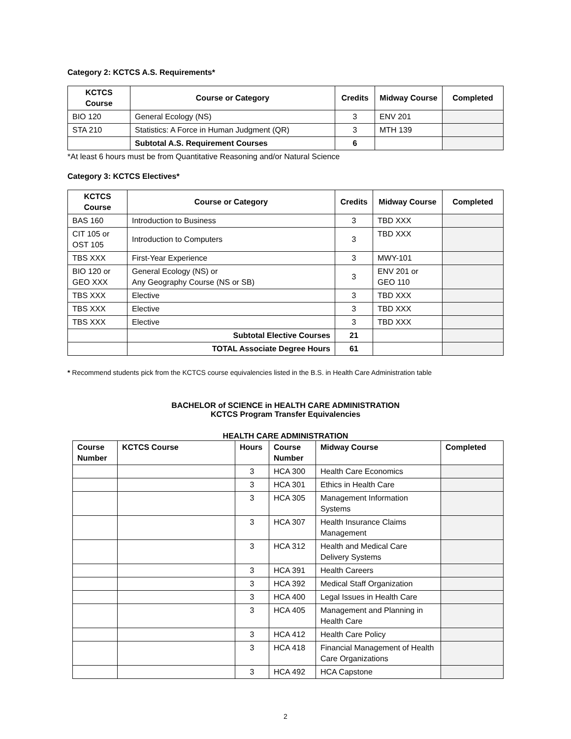Category 2: KCTCS A.S. Requirements*
| KCTCS Course | Course or Category | Credits | Midway Course | Completed |
| --- | --- | --- | --- | --- |
| BIO 120 | General Ecology (NS) | 3 | ENV 201 | |
| STA 210 | Statistics: A Force in Human Judgment (QR) | 3 | MTH 139 | |
| | Subtotal A.S. Requirement Courses | 6 | | |
*At least 6 hours must be from Quantitative Reasoning and/or Natural Science
Category 3: KCTCS Electives*
| KCTCS Course | Course or Category | Credits | Midway Course | Completed |
| --- | --- | --- | --- | --- |
| BAS 160 | Introduction to Business | 3 | TBD XXX | |
| CIT 105 or OST 105 | Introduction to Computers | 3 | TBD XXX | |
| TBS XXX | First-Year Experience | 3 | MWY-101 | |
| BIO 120 or GEO XXX | General Ecology (NS) or Any Geography Course (NS or SB) | 3 | ENV 201 or GEO 110 | |
| TBS XXX | Elective | 3 | TBD XXX | |
| TBS XXX | Elective | 3 | TBD XXX | |
| TBS XXX | Elective | 3 | TBD XXX | |
| | Subtotal Elective Courses | 21 | | |
| | TOTAL Associate Degree Hours | 61 | | |
* Recommend students pick from the KCTCS course equivalencies listed in the B.S. in Health Care Administration table
BACHELOR of SCIENCE in HEALTH CARE ADMINISTRATION
KCTCS Program Transfer Equivalencies
HEALTH CARE ADMINISTRATION
| Course Number | KCTCS Course | Hours | Course Number | Midway Course | Completed |
| --- | --- | --- | --- | --- | --- |
| | | 3 | HCA 300 | Health Care Economics | |
| | | 3 | HCA 301 | Ethics in Health Care | |
| | | 3 | HCA 305 | Management Information Systems | |
| | | 3 | HCA 307 | Health Insurance Claims Management | |
| | | 3 | HCA 312 | Health and Medical Care Delivery Systems | |
| | | 3 | HCA 391 | Health Careers | |
| | | 3 | HCA 392 | Medical Staff Organization | |
| | | 3 | HCA 400 | Legal Issues in Health Care | |
| | | 3 | HCA 405 | Management and Planning in Health Care | |
| | | 3 | HCA 412 | Health Care Policy | |
| | | 3 | HCA 418 | Financial Management of Health Care Organizations | |
| | | 3 | HCA 492 | HCA Capstone | |
2